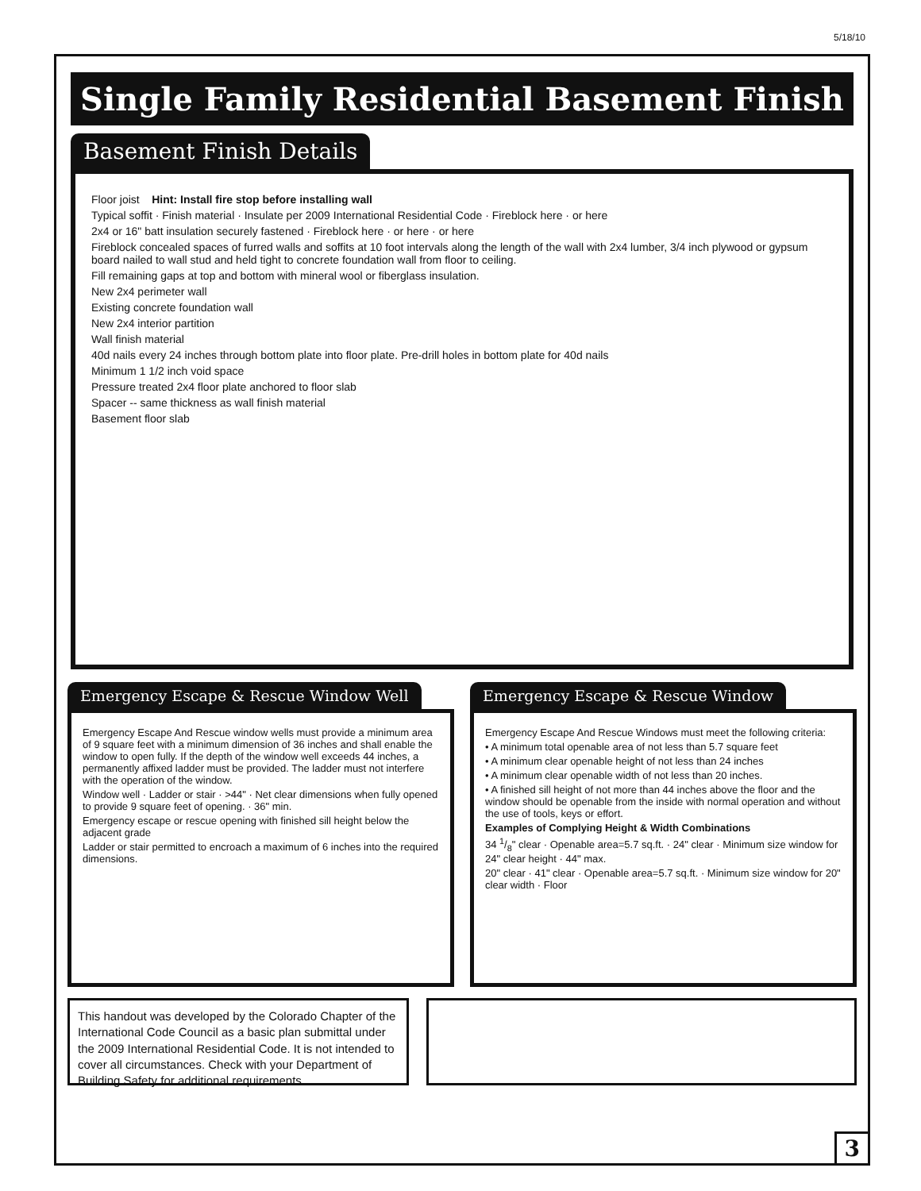5/18/10
Single Family Residential Basement Finish
Basement Finish Details
Floor joist Hint: Install fire stop before installing wall
Typical soffit · Finish material · Insulate per 2009 International Residential Code · Fireblock here · or here
2x4 or 16" batt insulation securely fastened · Fireblock here · or here · or here
Fireblock concealed spaces of furred walls and soffits at 10 foot intervals along the length of the wall with 2x4 lumber, 3/4 inch plywood or gypsum board nailed to wall stud and held tight to concrete foundation wall from floor to ceiling.
Fill remaining gaps at top and bottom with mineral wool or fiberglass insulation.
New 2x4 perimeter wall
Existing concrete foundation wall
New 2x4 interior partition
Wall finish material
40d nails every 24 inches through bottom plate into floor plate. Pre-drill holes in bottom plate for 40d nails
Minimum 1 1/2 inch void space
Pressure treated 2x4 floor plate anchored to floor slab
Spacer -- same thickness as wall finish material
Basement floor slab
Emergency Escape & Rescue Window Well
Emergency Escape And Rescue window wells must provide a minimum area of 9 square feet with a minimum dimension of 36 inches and shall enable the window to open fully. If the depth of the window well exceeds 44 inches, a permanently affixed ladder must be provided. The ladder must not interfere with the operation of the window.
Window well · Ladder or stair · >44" · Net clear dimensions when fully opened to provide 9 square feet of opening. · 36" min.
Emergency escape or rescue opening with finished sill height below the adjacent grade
Ladder or stair permitted to encroach a maximum of 6 inches into the required dimensions.
Emergency Escape & Rescue Window
Emergency Escape And Rescue Windows must meet the following criteria:
• A minimum total openable area of not less than 5.7 square feet
• A minimum clear openable height of not less than 24 inches
• A minimum clear openable width of not less than 20 inches.
• A finished sill height of not more than 44 inches above the floor and the window should be openable from the inside with normal operation and without the use of tools, keys or effort.
Examples of Complying Height & Width Combinations
34 1/8" clear · Openable area=5.7 sq.ft. · 24" clear · Minimum size window for 24" clear height · 44" max.
20" clear · 41" clear · Openable area=5.7 sq.ft. · Minimum size window for 20" clear width · Floor
This handout was developed by the Colorado Chapter of the International Code Council as a basic plan submittal under the 2009 International Residential Code. It is not intended to cover all circumstances. Check with your Department of Building Safety for additional requirements.
3